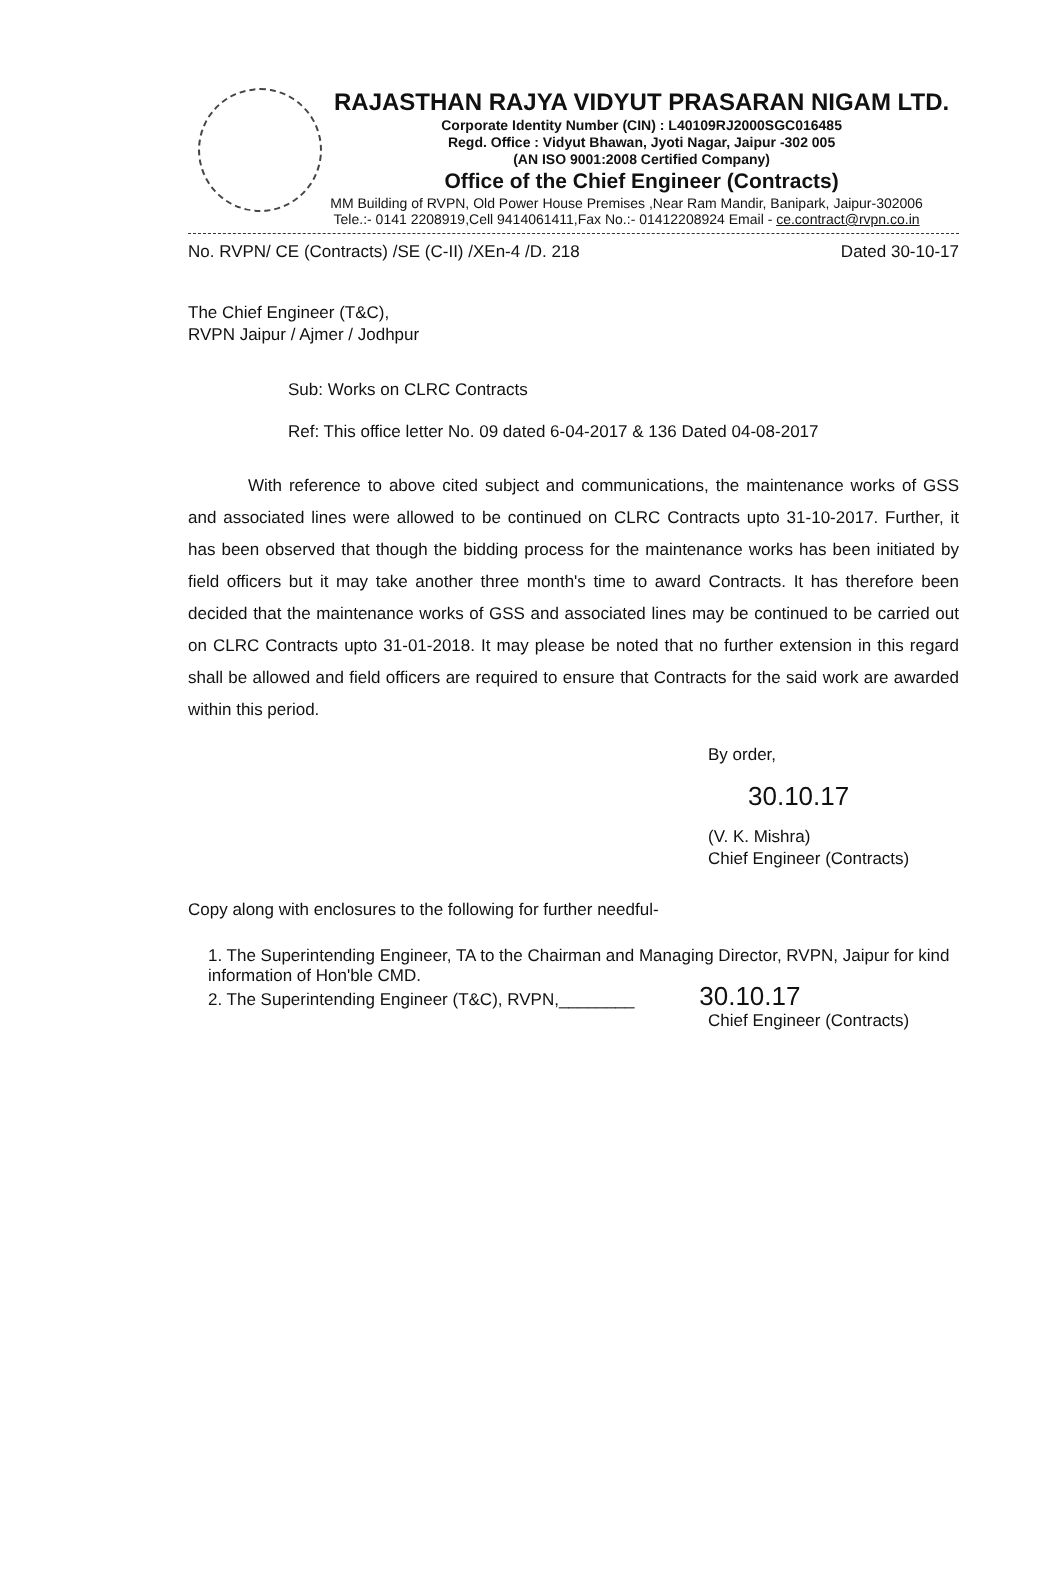RAJASTHAN RAJYA VIDYUT PRASARAN NIGAM LTD.
Corporate Identity Number (CIN) : L40109RJ2000SGC016485
Regd. Office : Vidyut Bhawan, Jyoti Nagar, Jaipur -302 005
(AN ISO 9001:2008 Certified Company)
Office of the Chief Engineer (Contracts)
MM Building of RVPN, Old Power House Premises ,Near Ram Mandir, Banipark, Jaipur-302006
Tele.:- 0141 2208919,Cell 9414061411,Fax No.:- 01412208924 Email - ce.contract@rvpn.co.in
No. RVPN/ CE (Contracts) /SE (C-II) /XEn-4 /D. 218 Dated 30-10-17
The Chief Engineer (T&C),
RVPN Jaipur / Ajmer / Jodhpur
Sub: Works on CLRC Contracts
Ref: This office letter No. 09 dated 6-04-2017 & 136 Dated 04-08-2017
With reference to above cited subject and communications, the maintenance works of GSS and associated lines were allowed to be continued on CLRC Contracts upto 31-10-2017. Further, it has been observed that though the bidding process for the maintenance works has been initiated by field officers but it may take another three month's time to award Contracts. It has therefore been decided that the maintenance works of GSS and associated lines may be continued to be carried out on CLRC Contracts upto 31-01-2018. It may please be noted that no further extension in this regard shall be allowed and field officers are required to ensure that Contracts for the said work are awarded within this period.
By order,
30.10.17
(V. K. Mishra)
Chief Engineer (Contracts)
Copy along with enclosures to the following for further needful-
1. The Superintending Engineer, TA to the Chairman and Managing Director, RVPN, Jaipur for kind information of Hon'ble CMD.
2. The Superintending Engineer (T&C), RVPN,________ 30.10.17
Chief Engineer (Contracts)